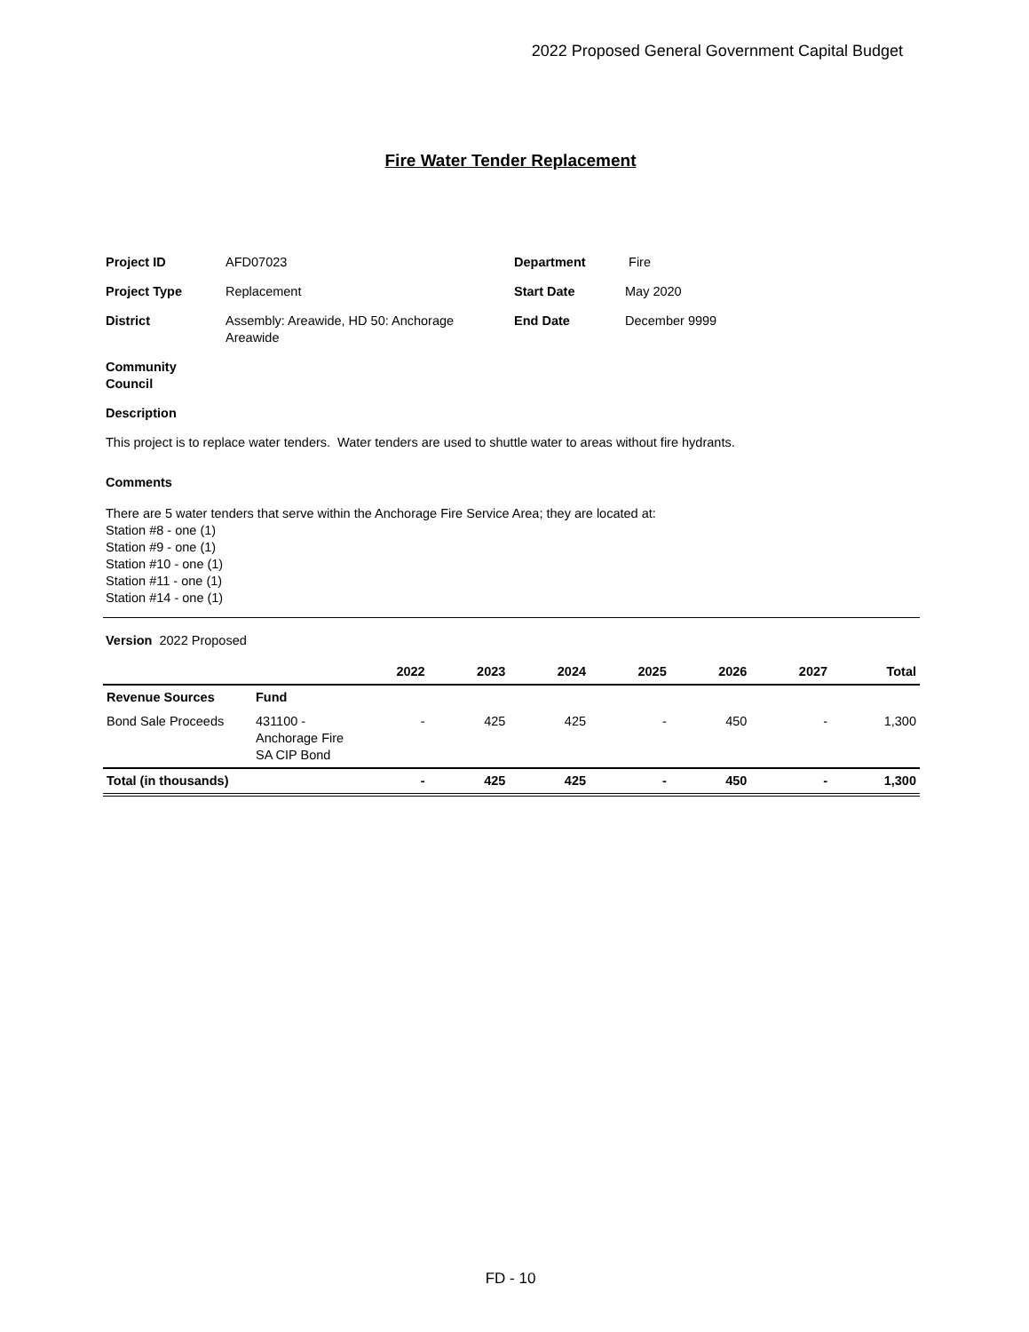2022 Proposed General Government Capital Budget
Fire Water Tender Replacement
| Project ID | AFD07023 | Department | Fire |
| Project Type | Replacement | Start Date | May 2020 |
| District | Assembly: Areawide, HD 50: Anchorage Areawide | End Date | December 9999 |
| Community Council | | | |
| Description | | | |
This project is to replace water tenders. Water tenders are used to shuttle water to areas without fire hydrants.
Comments
There are 5 water tenders that serve within the Anchorage Fire Service Area; they are located at:
Station #8 - one (1)
Station #9 - one (1)
Station #10 - one (1)
Station #11 - one (1)
Station #14 - one (1)
Version 2022 Proposed
| | | 2022 | 2023 | 2024 | 2025 | 2026 | 2027 | Total |
| --- | --- | --- | --- | --- | --- | --- | --- | --- |
| Revenue Sources | Fund | | | | | | | |
| Bond Sale Proceeds | 431100 - Anchorage Fire SA CIP Bond | - | 425 | 425 | - | 450 | - | 1,300 |
| Total (in thousands) | | - | 425 | 425 | - | 450 | - | 1,300 |
FD - 10